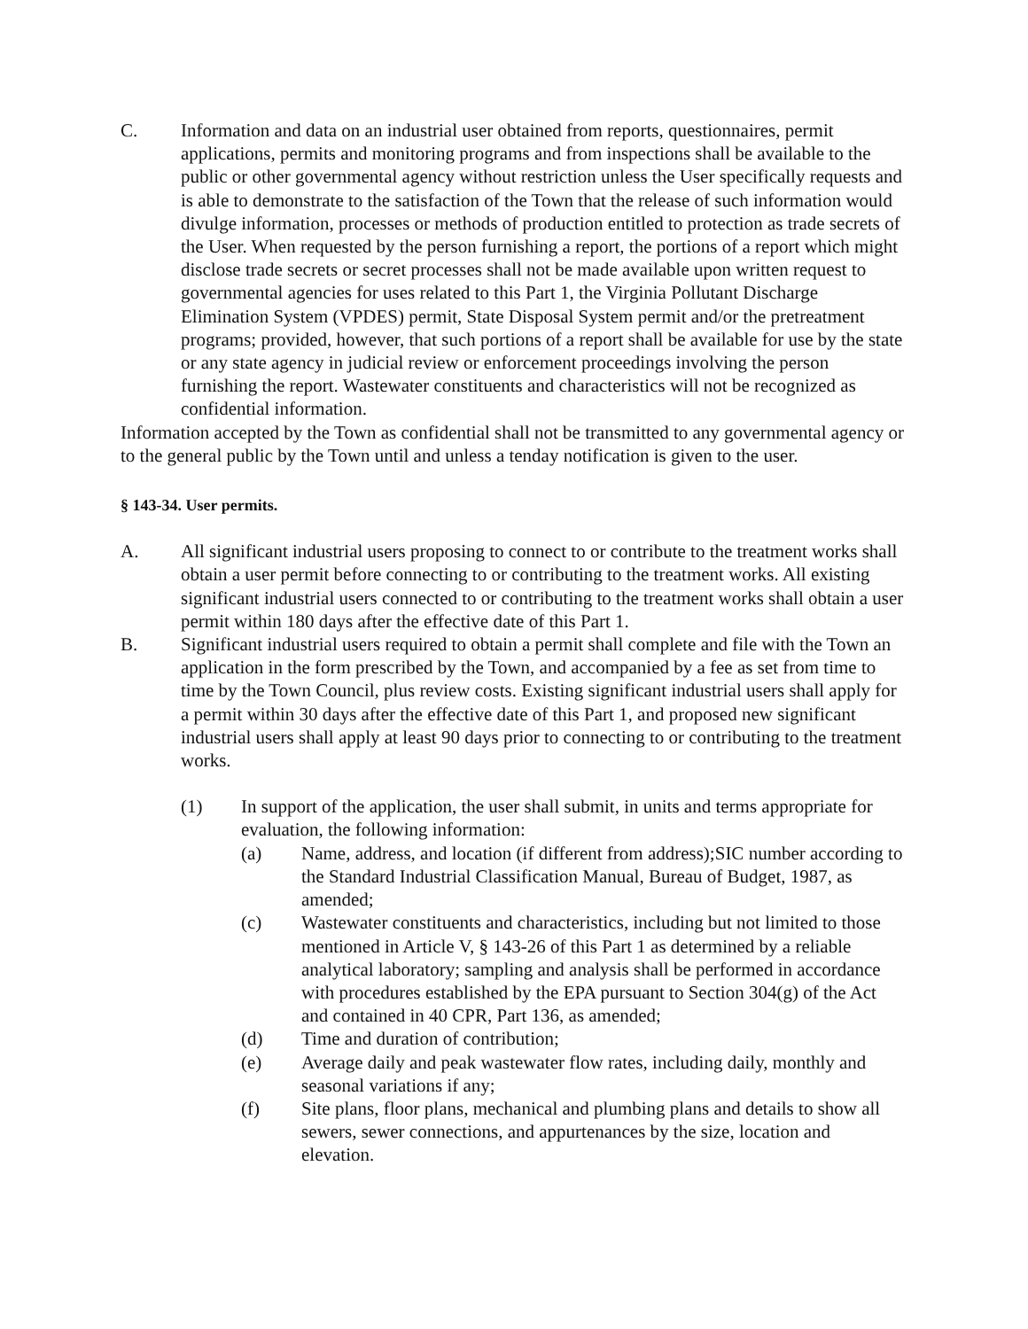C. Information and data on an industrial user obtained from reports, questionnaires, permit applications, permits and monitoring programs and from inspections shall be available to the public or other governmental agency without restriction unless the User specifically requests and is able to demonstrate to the satisfaction of the Town that the release of such information would divulge information, processes or methods of production entitled to protection as trade secrets of the User. When requested by the person furnishing a report, the portions of a report which might disclose trade secrets or secret processes shall not be made available upon written request to governmental agencies for uses related to this Part 1, the Virginia Pollutant Discharge Elimination System (VPDES) permit, State Disposal System permit and/or the pretreatment programs; provided, however, that such portions of a report shall be available for use by the state or any state agency in judicial review or enforcement proceedings involving the person furnishing the report. Wastewater constituents and characteristics will not be recognized as confidential information.
Information accepted by the Town as confidential shall not be transmitted to any governmental agency or to the general public by the Town until and unless a tenday notification is given to the user.
§ 143-34. User permits.
A. All significant industrial users proposing to connect to or contribute to the treatment works shall obtain a user permit before connecting to or contributing to the treatment works. All existing significant industrial users connected to or contributing to the treatment works shall obtain a user permit within 180 days after the effective date of this Part 1.
B. Significant industrial users required to obtain a permit shall complete and file with the Town an application in the form prescribed by the Town, and accompanied by a fee as set from time to time by the Town Council, plus review costs. Existing significant industrial users shall apply for a permit within 30 days after the effective date of this Part 1, and proposed new significant industrial users shall apply at least 90 days prior to connecting to or contributing to the treatment works.
(1) In support of the application, the user shall submit, in units and terms appropriate for evaluation, the following information:
(a) Name, address, and location (if different from address);SIC number according to the Standard Industrial Classification Manual, Bureau of Budget, 1987, as amended;
(c) Wastewater constituents and characteristics, including but not limited to those mentioned in Article V, § 143-26 of this Part 1 as determined by a reliable analytical laboratory; sampling and analysis shall be performed in accordance with procedures established by the EPA pursuant to Section 304(g) of the Act and contained in 40 CPR, Part 136, as amended;
(d) Time and duration of contribution;
(e) Average daily and peak wastewater flow rates, including daily, monthly and seasonal variations if any;
(f) Site plans, floor plans, mechanical and plumbing plans and details to show all sewers, sewer connections, and appurtenances by the size, location and elevation.